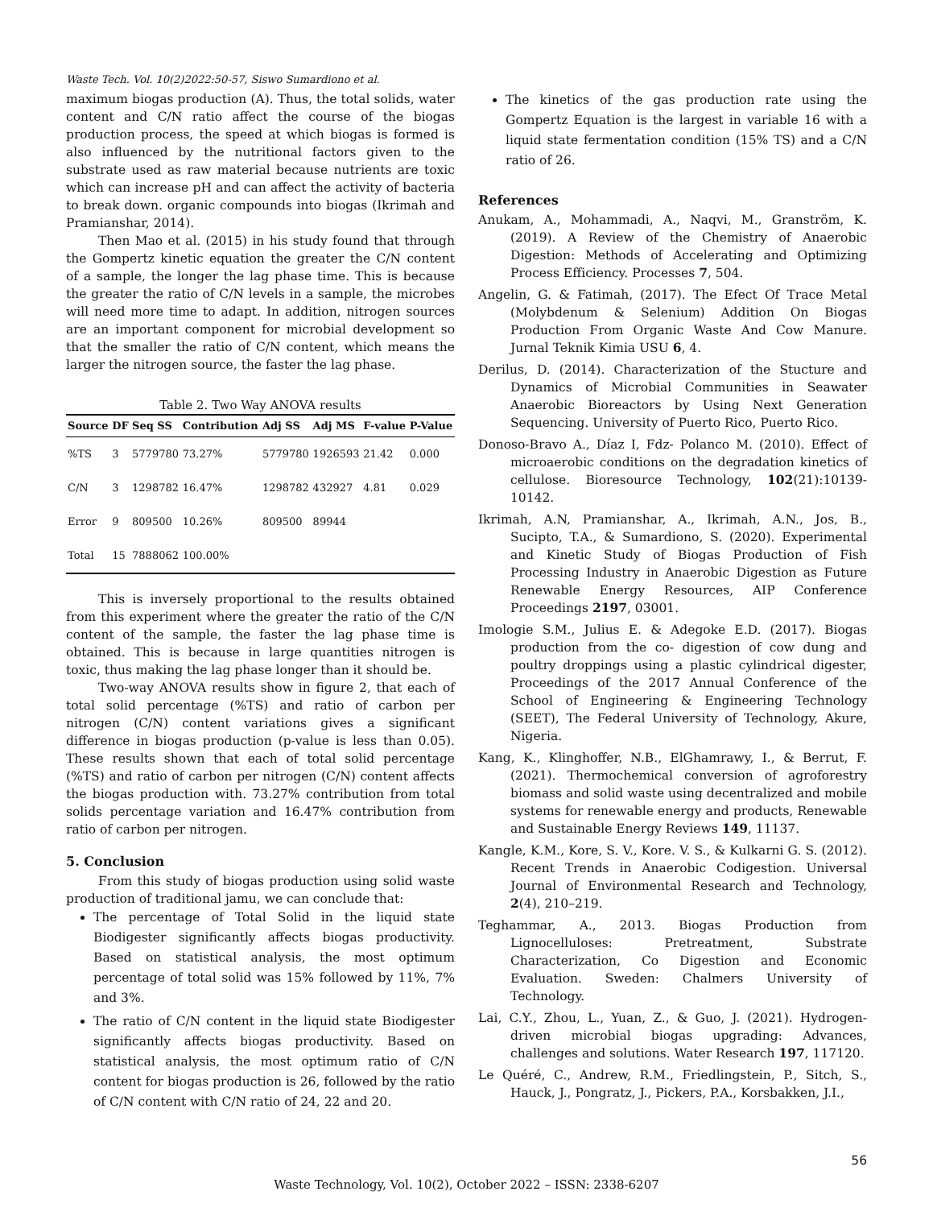Waste Tech. Vol. 10(2)2022:50-57, Siswo Sumardiono et al.
maximum biogas production (A). Thus, the total solids, water content and C/N ratio affect the course of the biogas production process, the speed at which biogas is formed is also influenced by the nutritional factors given to the substrate used as raw material because nutrients are toxic which can increase pH and can affect the activity of bacteria to break down. organic compounds into biogas (Ikrimah and Pramianshar, 2014).
Then Mao et al. (2015) in his study found that through the Gompertz kinetic equation the greater the C/N content of a sample, the longer the lag phase time. This is because the greater the ratio of C/N levels in a sample, the microbes will need more time to adapt. In addition, nitrogen sources are an important component for microbial development so that the smaller the ratio of C/N content, which means the larger the nitrogen source, the faster the lag phase.
Table 2. Two Way ANOVA results
| Source | DF | Seq SS | Contribution | Adj SS | Adj MS | F-value | P-Value |
| --- | --- | --- | --- | --- | --- | --- | --- |
| %TS | 3 | 5779780 | 73.27% | 5779780 | 1926593 | 21.42 | 0.000 |
| C/N | 3 | 1298782 | 16.47% | 1298782 | 432927 | 4.81 | 0.029 |
| Error | 9 | 809500 | 10.26% | 809500 | 89944 | | |
| Total | 15 | 7888062 | 100.00% | | | | |
This is inversely proportional to the results obtained from this experiment where the greater the ratio of the C/N content of the sample, the faster the lag phase time is obtained. This is because in large quantities nitrogen is toxic, thus making the lag phase longer than it should be.
Two-way ANOVA results show in figure 2, that each of total solid percentage (%TS) and ratio of carbon per nitrogen (C/N) content variations gives a significant difference in biogas production (p-value is less than 0.05). These results shown that each of total solid percentage (%TS) and ratio of carbon per nitrogen (C/N) content affects the biogas production with. 73.27% contribution from total solids percentage variation and 16.47% contribution from ratio of carbon per nitrogen.
5. Conclusion
From this study of biogas production using solid waste production of traditional jamu, we can conclude that:
The percentage of Total Solid in the liquid state Biodigester significantly affects biogas productivity. Based on statistical analysis, the most optimum percentage of total solid was 15% followed by 11%, 7% and 3%.
The ratio of C/N content in the liquid state Biodigester significantly affects biogas productivity. Based on statistical analysis, the most optimum ratio of C/N content for biogas production is 26, followed by the ratio of C/N content with C/N ratio of 24, 22 and 20.
The kinetics of the gas production rate using the Gompertz Equation is the largest in variable 16 with a liquid state fermentation condition (15% TS) and a C/N ratio of 26.
References
Anukam, A., Mohammadi, A., Naqvi, M., Granström, K. (2019). A Review of the Chemistry of Anaerobic Digestion: Methods of Accelerating and Optimizing Process Efficiency. Processes 7, 504.
Angelin, G. & Fatimah, (2017). The Efect Of Trace Metal (Molybdenum & Selenium) Addition On Biogas Production From Organic Waste And Cow Manure. Jurnal Teknik Kimia USU 6, 4.
Derilus, D. (2014). Characterization of the Stucture and Dynamics of Microbial Communities in Seawater Anaerobic Bioreactors by Using Next Generation Sequencing. University of Puerto Rico, Puerto Rico.
Donoso-Bravo A., Díaz I, Fdz- Polanco M. (2010). Effect of microaerobic conditions on the degradation kinetics of cellulose. Bioresource Technology, 102(21):10139-10142.
Ikrimah, A.N, Pramianshar, A., Ikrimah, A.N., Jos, B., Sucipto, T.A., & Sumardiono, S. (2020). Experimental and Kinetic Study of Biogas Production of Fish Processing Industry in Anaerobic Digestion as Future Renewable Energy Resources, AIP Conference Proceedings 2197, 03001.
Imologie S.M., Julius E. & Adegoke E.D. (2017). Biogas production from the co- digestion of cow dung and poultry droppings using a plastic cylindrical digester, Proceedings of the 2017 Annual Conference of the School of Engineering & Engineering Technology (SEET), The Federal University of Technology, Akure, Nigeria.
Kang, K., Klinghoffer, N.B., ElGhamrawy, I., & Berrut, F. (2021). Thermochemical conversion of agroforestry biomass and solid waste using decentralized and mobile systems for renewable energy and products, Renewable and Sustainable Energy Reviews 149, 11137.
Kangle, K.M., Kore, S. V., Kore. V. S., & Kulkarni G. S. (2012). Recent Trends in Anaerobic Codigestion. Universal Journal of Environmental Research and Technology, 2(4), 210–219.
Teghammar, A., 2013. Biogas Production from Lignocelluloses: Pretreatment, Substrate Characterization, Co Digestion and Economic Evaluation. Sweden: Chalmers University of Technology.
Lai, C.Y., Zhou, L., Yuan, Z., & Guo, J. (2021). Hydrogen-driven microbial biogas upgrading: Advances, challenges and solutions. Water Research 197, 117120.
Le Quéré, C., Andrew, R.M., Friedlingstein, P., Sitch, S., Hauck, J., Pongratz, J., Pickers, P.A., Korsbakken, J.I.,
56
Waste Technology, Vol. 10(2), October 2022 – ISSN: 2338-6207